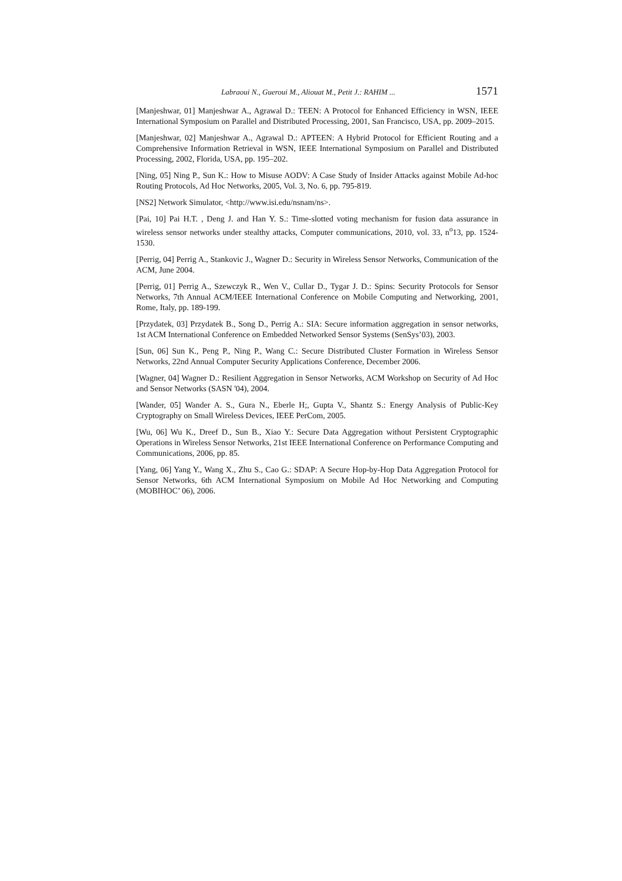Labraoui N., Gueroui M., Aliouat M., Petit J.: RAHIM ... 1571
[Manjeshwar, 01] Manjeshwar A., Agrawal D.: TEEN: A Protocol for Enhanced Efficiency in WSN, IEEE International Symposium on Parallel and Distributed Processing, 2001, San Francisco, USA, pp. 2009–2015.
[Manjeshwar, 02] Manjeshwar A., Agrawal D.: APTEEN: A Hybrid Protocol for Efficient Routing and a Comprehensive Information Retrieval in WSN, IEEE International Symposium on Parallel and Distributed Processing, 2002, Florida, USA, pp. 195–202.
[Ning, 05] Ning P., Sun K.: How to Misuse AODV: A Case Study of Insider Attacks against Mobile Ad-hoc Routing Protocols, Ad Hoc Networks, 2005, Vol. 3, No. 6, pp. 795-819.
[NS2] Network Simulator, <http://www.isi.edu/nsnam/ns>.
[Pai, 10] Pai H.T. , Deng J. and Han Y. S.: Time-slotted voting mechanism for fusion data assurance in wireless sensor networks under stealthy attacks, Computer communications, 2010, vol. 33, n<sup>o</sup>13, pp. 1524-1530.
[Perrig, 04] Perrig A., Stankovic J., Wagner D.: Security in Wireless Sensor Networks, Communication of the ACM, June 2004.
[Perrig, 01] Perrig A., Szewczyk R., Wen V., Cullar D., Tygar J. D.: Spins: Security Protocols for Sensor Networks, 7th Annual ACM/IEEE International Conference on Mobile Computing and Networking, 2001, Rome, Italy, pp. 189-199.
[Przydatek, 03] Przydatek B., Song D., Perrig A.: SIA: Secure information aggregation in sensor networks, 1st ACM International Conference on Embedded Networked Sensor Systems (SenSys’03), 2003.
[Sun, 06] Sun K., Peng P., Ning P., Wang C.: Secure Distributed Cluster Formation in Wireless Sensor Networks, 22nd Annual Computer Security Applications Conference, December 2006.
[Wagner, 04] Wagner D.: Resilient Aggregation in Sensor Networks, ACM Workshop on Security of Ad Hoc and Sensor Networks (SASN '04), 2004.
[Wander, 05] Wander A. S., Gura N., Eberle H;, Gupta V., Shantz S.: Energy Analysis of Public-Key Cryptography on Small Wireless Devices, IEEE PerCom, 2005.
[Wu, 06] Wu K., Dreef D., Sun B., Xiao Y.: Secure Data Aggregation without Persistent Cryptographic Operations in Wireless Sensor Networks, 21st IEEE International Conference on Performance Computing and Communications, 2006, pp. 85.
[Yang, 06] Yang Y., Wang X., Zhu S., Cao G.: SDAP: A Secure Hop-by-Hop Data Aggregation Protocol for Sensor Networks, 6th ACM International Symposium on Mobile Ad Hoc Networking and Computing (MOBIHOC’ 06), 2006.